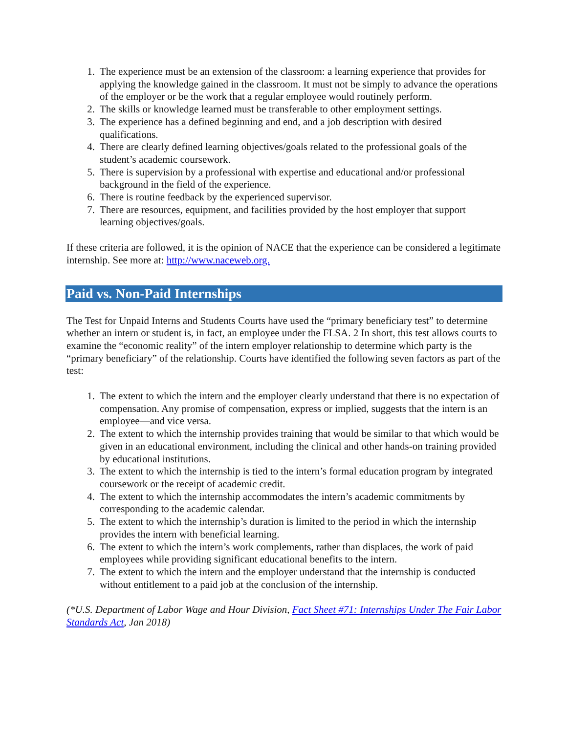1. The experience must be an extension of the classroom: a learning experience that provides for applying the knowledge gained in the classroom. It must not be simply to advance the operations of the employer or be the work that a regular employee would routinely perform.
2. The skills or knowledge learned must be transferable to other employment settings.
3. The experience has a defined beginning and end, and a job description with desired qualifications.
4. There are clearly defined learning objectives/goals related to the professional goals of the student’s academic coursework.
5. There is supervision by a professional with expertise and educational and/or professional background in the field of the experience.
6. There is routine feedback by the experienced supervisor.
7. There are resources, equipment, and facilities provided by the host employer that support learning objectives/goals.
If these criteria are followed, it is the opinion of NACE that the experience can be considered a legitimate internship. See more at: http://www.naceweb.org.
Paid vs. Non-Paid Internships
The Test for Unpaid Interns and Students Courts have used the “primary beneficiary test” to determine whether an intern or student is, in fact, an employee under the FLSA. 2 In short, this test allows courts to examine the “economic reality” of the intern employer relationship to determine which party is the “primary beneficiary” of the relationship. Courts have identified the following seven factors as part of the test:
1. The extent to which the intern and the employer clearly understand that there is no expectation of compensation. Any promise of compensation, express or implied, suggests that the intern is an employee—and vice versa.
2. The extent to which the internship provides training that would be similar to that which would be given in an educational environment, including the clinical and other hands-on training provided by educational institutions.
3. The extent to which the internship is tied to the intern’s formal education program by integrated coursework or the receipt of academic credit.
4. The extent to which the internship accommodates the intern’s academic commitments by corresponding to the academic calendar.
5. The extent to which the internship’s duration is limited to the period in which the internship provides the intern with beneficial learning.
6. The extent to which the intern’s work complements, rather than displaces, the work of paid employees while providing significant educational benefits to the intern.
7. The extent to which the intern and the employer understand that the internship is conducted without entitlement to a paid job at the conclusion of the internship.
(*U.S. Department of Labor Wage and Hour Division, Fact Sheet #71: Internships Under The Fair Labor Standards Act, Jan 2018)